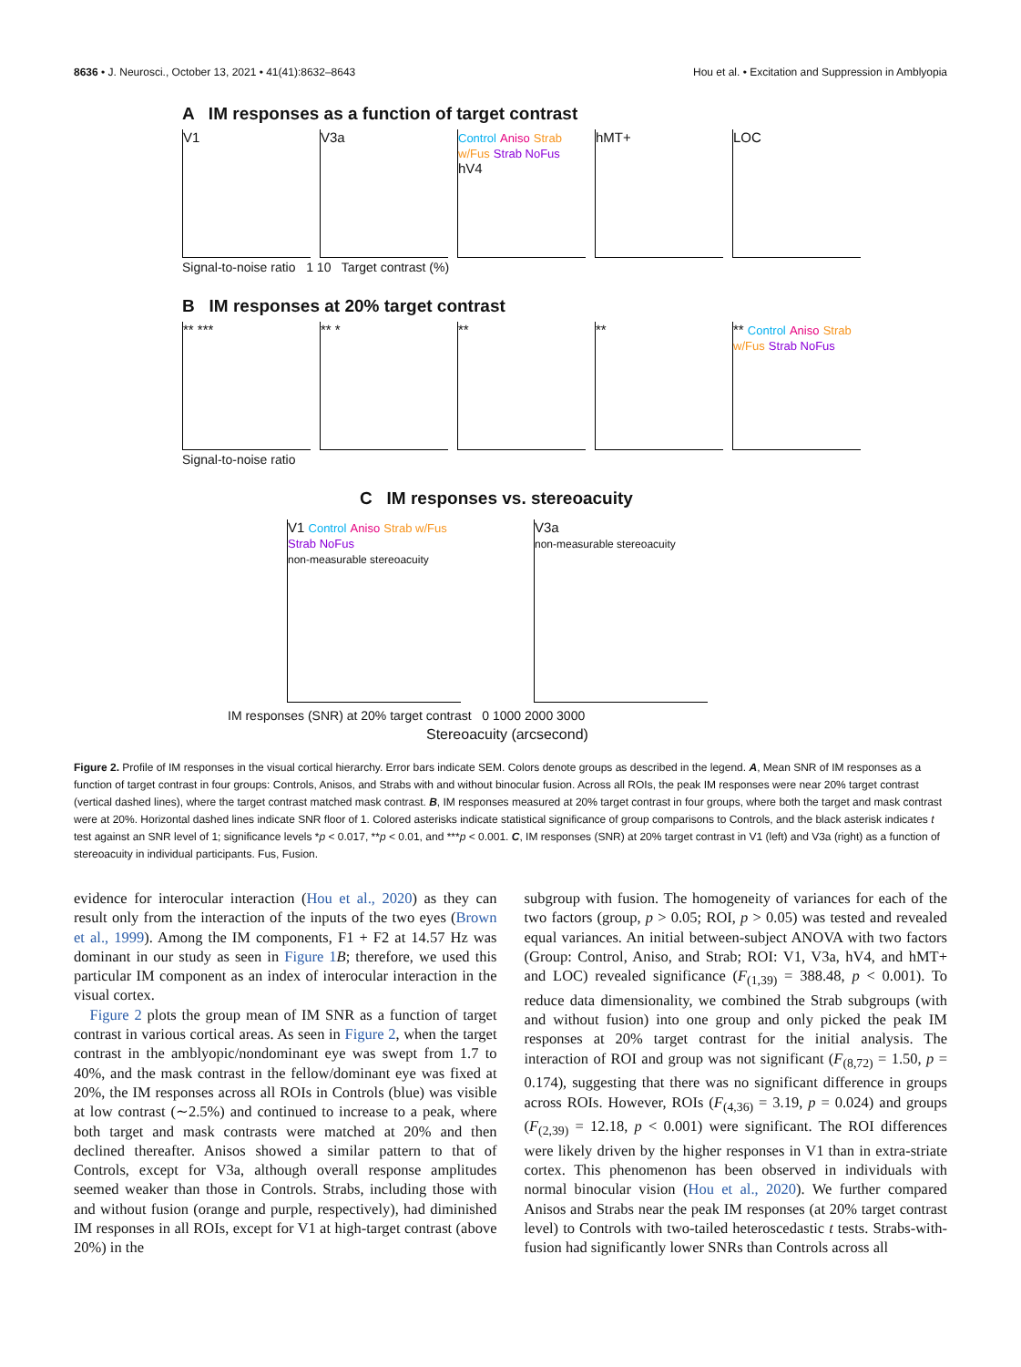8636 • J. Neurosci., October 13, 2021 • 41(41):8632–8643 Hou et al. • Excitation and Suppression in Amblyopia
A IM responses as a function of target contrast
V1 V3a
Control Aniso Strab w/Fus Strab NoFus hV4
hMT+ LOC
Signal-to-noise ratio 1 10 Target contrast (%)
B IM responses at 20% target contrast
** *** ** * ** ** ** Control Aniso Strab w/Fus Strab NoFus
Signal-to-noise ratio
C IM responses vs. stereoacuity
V1 Control Aniso Strab w/Fus Strab NoFus
non-measurable stereoacuity
V3a
non-measurable stereoacuity
IM responses (SNR) at 20% target contrast 0 1000 2000 3000
Stereoacuity (arcsecond)
Figure 2. Profile of IM responses in the visual cortical hierarchy. Error bars indicate SEM. Colors denote groups as described in the legend. A, Mean SNR of IM responses as a function of target contrast in four groups: Controls, Anisos, and Strabs with and without binocular fusion. Across all ROIs, the peak IM responses were near 20% target contrast (vertical dashed lines), where the target contrast matched mask contrast. B, IM responses measured at 20% target contrast in four groups, where both the target and mask contrast were at 20%. Horizontal dashed lines indicate SNR floor of 1. Colored asterisks indicate statistical significance of group comparisons to Controls, and the black asterisk indicates t test against an SNR level of 1; significance levels *p < 0.017, **p < 0.01, and ***p < 0.001. C, IM responses (SNR) at 20% target contrast in V1 (left) and V3a (right) as a function of stereoacuity in individual participants. Fus, Fusion.
evidence for interocular interaction (Hou et al., 2020) as they can result only from the interaction of the inputs of the two eyes (Brown et al., 1999). Among the IM components, F1 + F2 at 14.57 Hz was dominant in our study as seen in Figure 1 B; therefore, we used this particular IM component as an index of interocular interaction in the visual cortex.
Figure 2 plots the group mean of IM SNR as a function of target contrast in various cortical areas. As seen in Figure 2, when the target contrast in the amblyopic/nondominant eye was swept from 1.7 to 40%, and the mask contrast in the fellow/dominant eye was fixed at 20%, the IM responses across all ROIs in Controls (blue) was visible at low contrast (∼2.5%) and continued to increase to a peak, where both target and mask contrasts were matched at 20% and then declined thereafter. Anisos showed a similar pattern to that of Controls, except for V3a, although overall response amplitudes seemed weaker than those in Controls. Strabs, including those with and without fusion (orange and purple, respectively), had diminished IM responses in all ROIs, except for V1 at high-target contrast (above 20%) in the
subgroup with fusion. The homogeneity of variances for each of the two factors (group, p > 0.05; ROI, p > 0.05) was tested and revealed equal variances. An initial between-subject ANOVA with two factors (Group: Control, Aniso, and Strab; ROI: V1, V3a, hV4, and hMT+ and LOC) revealed significance (F<sub>(1,39)</sub> = 388.48, p < 0.001). To reduce data dimensionality, we combined the Strab subgroups (with and without fusion) into one group and only picked the peak IM responses at 20% target contrast for the initial analysis. The interaction of ROI and group was not significant (F<sub>(8,72)</sub> = 1.50, p = 0.174), suggesting that there was no significant difference in groups across ROIs. However, ROIs (F<sub>(4,36)</sub> = 3.19, p = 0.024) and groups (F<sub>(2,39)</sub> = 12.18, p < 0.001) were significant. The ROI differences were likely driven by the higher responses in V1 than in extra-striate cortex. This phenomenon has been observed in individuals with normal binocular vision (Hou et al., 2020). We further compared Anisos and Strabs near the peak IM responses (at 20% target contrast level) to Controls with two-tailed heteroscedastic t tests. Strabs-with-fusion had significantly lower SNRs than Controls across all